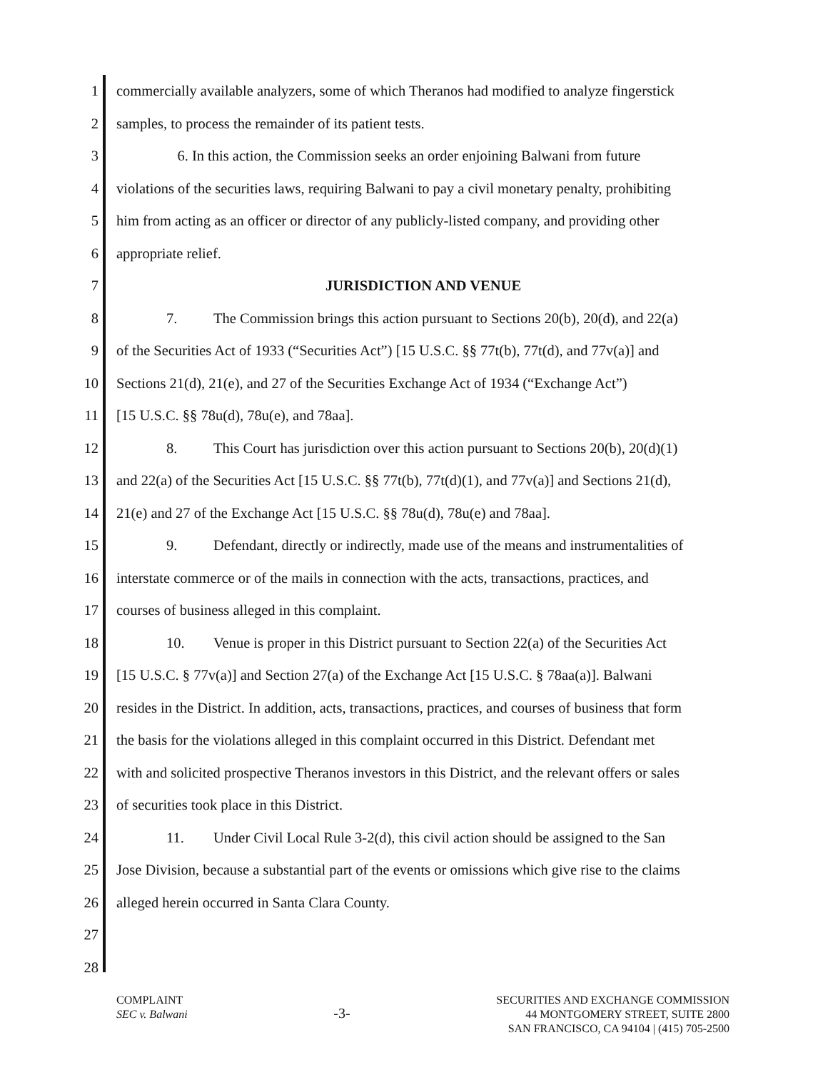1 commercially available analyzers, some of which Theranos had modified to analyze fingerstick
2 samples, to process the remainder of its patient tests.
3 6. In this action, the Commission seeks an order enjoining Balwani from future
4 violations of the securities laws, requiring Balwani to pay a civil monetary penalty, prohibiting
5 him from acting as an officer or director of any publicly-listed company, and providing other
6 appropriate relief.
7 JURISDICTION AND VENUE
8 7. The Commission brings this action pursuant to Sections 20(b), 20(d), and 22(a)
9 of the Securities Act of 1933 (“Securities Act”) [15 U.S.C. §§ 77t(b), 77t(d), and 77v(a)] and
10 Sections 21(d), 21(e), and 27 of the Securities Exchange Act of 1934 (“Exchange Act”)
11 [15 U.S.C. §§ 78u(d), 78u(e), and 78aa].
12 8. This Court has jurisdiction over this action pursuant to Sections 20(b), 20(d)(1)
13 and 22(a) of the Securities Act [15 U.S.C. §§ 77t(b), 77t(d)(1), and 77v(a)] and Sections 21(d),
14 21(e) and 27 of the Exchange Act [15 U.S.C. §§ 78u(d), 78u(e) and 78aa].
15 9. Defendant, directly or indirectly, made use of the means and instrumentalities of
16 interstate commerce or of the mails in connection with the acts, transactions, practices, and
17 courses of business alleged in this complaint.
18 10. Venue is proper in this District pursuant to Section 22(a) of the Securities Act
19 [15 U.S.C. § 77v(a)] and Section 27(a) of the Exchange Act [15 U.S.C. § 78aa(a)]. Balwani
20 resides in the District. In addition, acts, transactions, practices, and courses of business that form
21 the basis for the violations alleged in this complaint occurred in this District. Defendant met
22 with and solicited prospective Theranos investors in this District, and the relevant offers or sales
23 of securities took place in this District.
24 11. Under Civil Local Rule 3-2(d), this civil action should be assigned to the San
25 Jose Division, because a substantial part of the events or omissions which give rise to the claims
26 alleged herein occurred in Santa Clara County.
27
28
COMPLAINT
SEC v. Balwani
-3-
SECURITIES AND EXCHANGE COMMISSION
44 MONTGOMERY STREET, SUITE 2800
SAN FRANCISCO, CA 94104 | (415) 705-2500